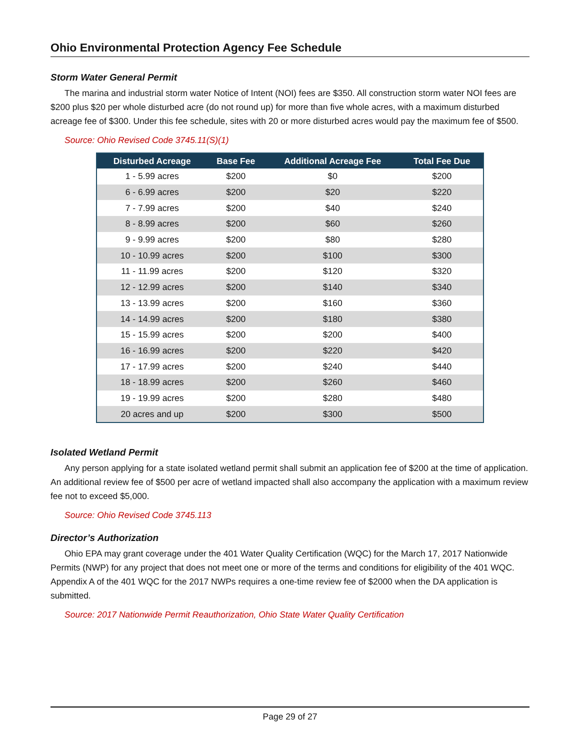Ohio Environmental Protection Agency Fee Schedule
Storm Water General Permit
The marina and industrial storm water Notice of Intent (NOI) fees are $350. All construction storm water NOI fees are $200 plus $20 per whole disturbed acre (do not round up) for more than five whole acres, with a maximum disturbed acreage fee of $300. Under this fee schedule, sites with 20 or more disturbed acres would pay the maximum fee of $500.
Source: Ohio Revised Code 3745.11(S)(1)
| Disturbed Acreage | Base Fee | Additional Acreage Fee | Total Fee Due |
| --- | --- | --- | --- |
| 1 - 5.99 acres | $200 | $0 | $200 |
| 6 - 6.99 acres | $200 | $20 | $220 |
| 7 - 7.99 acres | $200 | $40 | $240 |
| 8 - 8.99 acres | $200 | $60 | $260 |
| 9 - 9.99 acres | $200 | $80 | $280 |
| 10 - 10.99 acres | $200 | $100 | $300 |
| 11 - 11.99 acres | $200 | $120 | $320 |
| 12 - 12.99 acres | $200 | $140 | $340 |
| 13 - 13.99 acres | $200 | $160 | $360 |
| 14 - 14.99 acres | $200 | $180 | $380 |
| 15 - 15.99 acres | $200 | $200 | $400 |
| 16 - 16.99 acres | $200 | $220 | $420 |
| 17 - 17.99 acres | $200 | $240 | $440 |
| 18 - 18.99 acres | $200 | $260 | $460 |
| 19 - 19.99 acres | $200 | $280 | $480 |
| 20 acres and up | $200 | $300 | $500 |
Isolated Wetland Permit
Any person applying for a state isolated wetland permit shall submit an application fee of $200 at the time of application. An additional review fee of $500 per acre of wetland impacted shall also accompany the application with a maximum review fee not to exceed $5,000.
Source: Ohio Revised Code 3745.113
Director’s Authorization
Ohio EPA may grant coverage under the 401 Water Quality Certification (WQC) for the March 17, 2017 Nationwide Permits (NWP) for any project that does not meet one or more of the terms and conditions for eligibility of the 401 WQC. Appendix A of the 401 WQC for the 2017 NWPs requires a one-time review fee of $2000 when the DA application is submitted.
Source: 2017 Nationwide Permit Reauthorization, Ohio State Water Quality Certification
Page 29 of 27